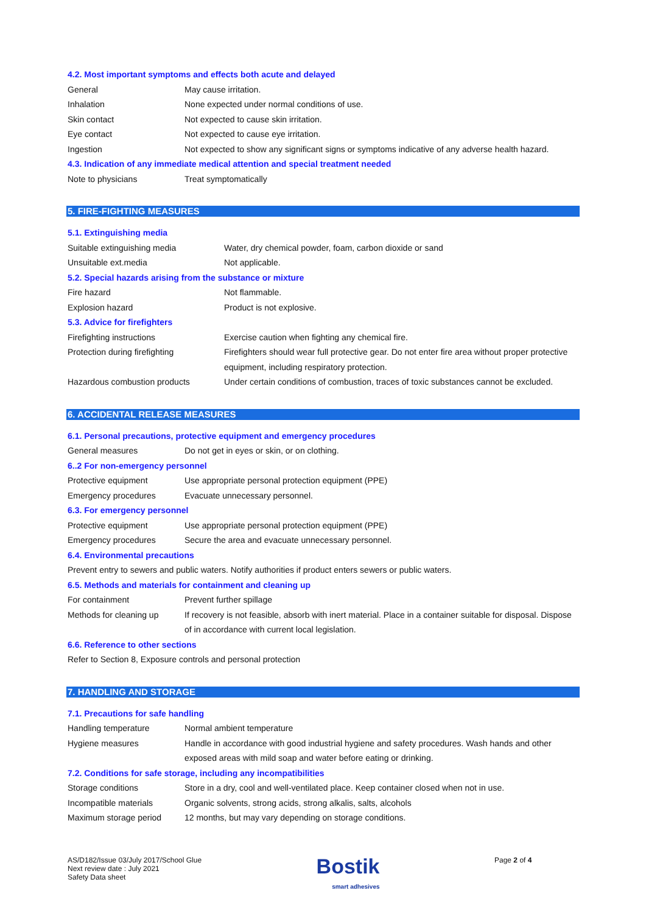4.2. Most important symptoms and effects both acute and delayed
| General | May cause irritation. |
| Inhalation | None expected under normal conditions of use. |
| Skin contact | Not expected to cause skin irritation. |
| Eye contact | Not expected to cause eye irritation. |
| Ingestion | Not expected to show any significant signs or symptoms indicative of any adverse health hazard. |
4.3. Indication of any immediate medical attention and special treatment needed
| Note to physicians | Treat symptomatically |
5. FIRE-FIGHTING MEASURES
5.1. Extinguishing media
| Suitable extinguishing media | Water, dry chemical powder, foam, carbon dioxide or sand |
| Unsuitable ext.media | Not applicable. |
5.2. Special hazards arising from the substance or mixture
| Fire hazard | Not flammable. |
| Explosion hazard | Product is not explosive. |
5.3. Advice for firefighters
| Firefighting instructions | Exercise caution when fighting any chemical fire. |
| Protection during firefighting | Firefighters should wear full protective gear. Do not enter fire area without proper protective equipment, including respiratory protection. |
| Hazardous combustion products | Under certain conditions of combustion, traces of toxic substances cannot be excluded. |
6. ACCIDENTAL RELEASE MEASURES
6.1. Personal precautions, protective equipment and emergency procedures
| General measures | Do not get in eyes or skin, or on clothing. |
6..2 For non-emergency personnel
| Protective equipment | Use appropriate personal protection equipment (PPE) |
| Emergency procedures | Evacuate unnecessary personnel. |
6.3. For emergency personnel
| Protective equipment | Use appropriate personal protection equipment (PPE) |
| Emergency procedures | Secure the area and evacuate unnecessary personnel. |
6.4. Environmental precautions
Prevent entry to sewers and public waters. Notify authorities if product enters sewers or public waters.
6.5. Methods and materials for containment and cleaning up
| For containment | Prevent further spillage |
| Methods for cleaning up | If recovery is not feasible, absorb with inert material. Place in a container suitable for disposal. Dispose of in accordance with current local legislation. |
6.6. Reference to other sections
Refer to Section 8, Exposure controls and personal protection
7. HANDLING AND STORAGE
7.1. Precautions for safe handling
| Handling temperature | Normal ambient temperature |
| Hygiene measures | Handle in accordance with good industrial hygiene and safety procedures. Wash hands and other exposed areas with mild soap and water before eating or drinking. |
7.2. Conditions for safe storage, including any incompatibilities
| Storage conditions | Store in a dry, cool and well-ventilated place. Keep container closed when not in use. |
| Incompatible materials | Organic solvents, strong acids, strong alkalis, salts, alcohols |
| Maximum storage period | 12 months, but may vary depending on storage conditions. |
AS/D182/Issue 03/July 2017/School Glue
Next review date : July 2021
Safety Data sheet
Bostik
smart adhesives
Page 2 of 4